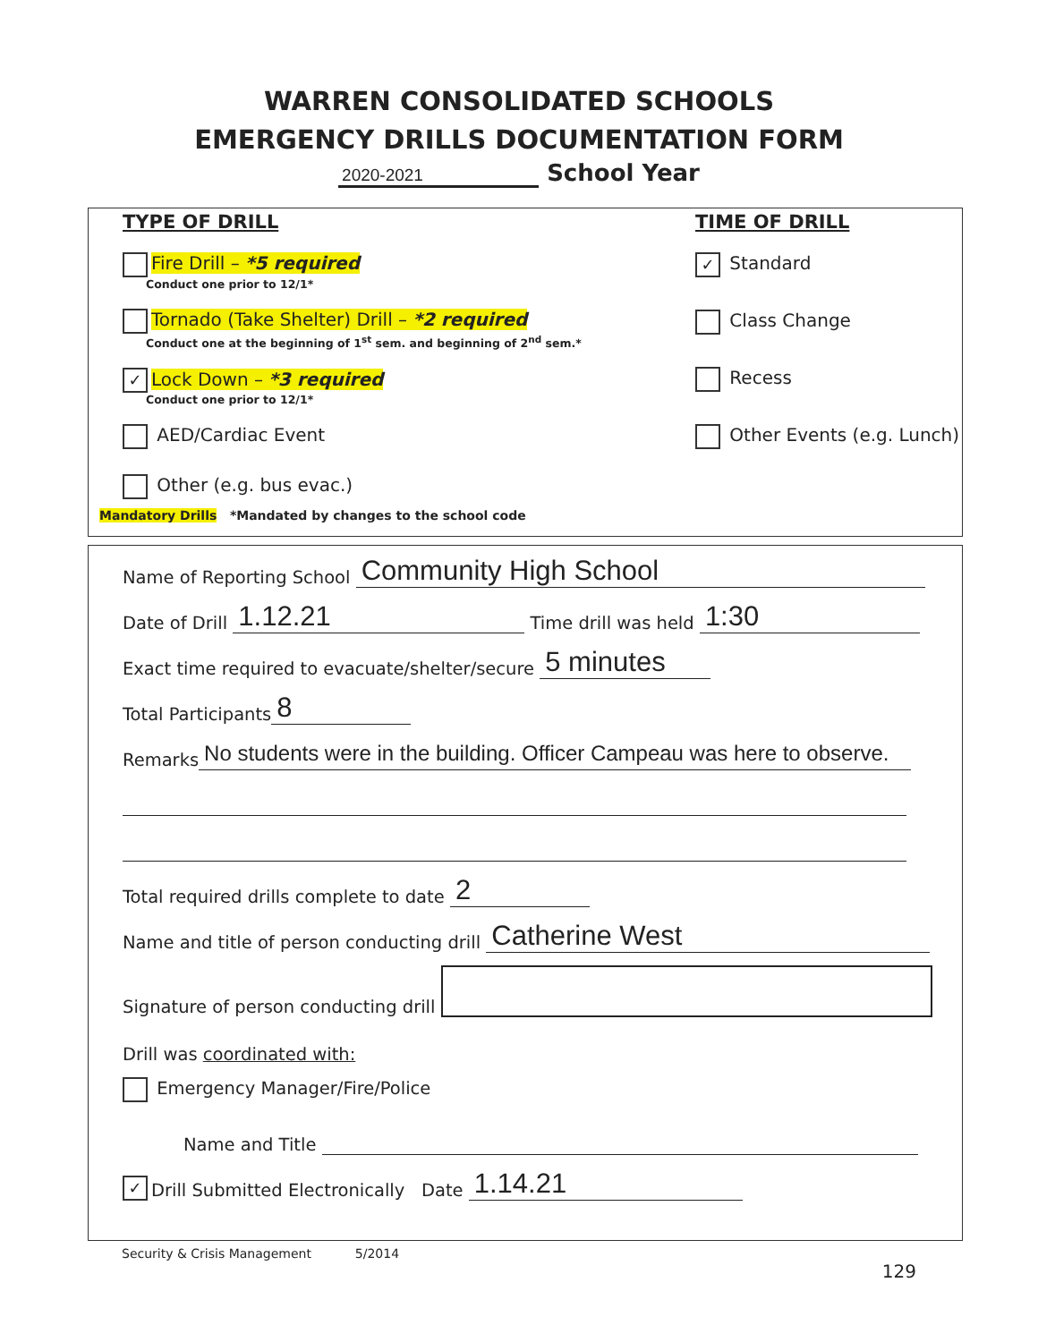WARREN CONSOLIDATED SCHOOLS
EMERGENCY DRILLS DOCUMENTATION FORM
2020-2021 School Year
TYPE OF DRILL
Fire Drill – *5 required
Conduct one prior to 12/1*
Tornado (Take Shelter) Drill – *2 required
Conduct one at the beginning of 1<sup>st</sup> sem. and beginning of 2<sup>nd</sup> sem.*
✓ Lock Down – *3 required
Conduct one prior to 12/1*
AED/Cardiac Event
Other (e.g. bus evac.)
Mandatory Drills *Mandated by changes to the school code
TIME OF DRILL
✓ Standard
Class Change
Recess
Other Events (e.g. Lunch)
Name of Reporting School Community High School
Date of Drill 1.12.21 Time drill was held 1:30
Exact time required to evacuate/shelter/secure 5 minutes
Total Participants 8
Remarks No students were in the building. Officer Campeau was here to observe.
Total required drills complete to date 2
Name and title of person conducting drill Catherine West
Signature of person conducting drill
Drill was coordinated with:
Emergency Manager/Fire/Police
Name and Title
✓ Drill Submitted Electronically Date 1.14.21
Security & Crisis Management 5/2014
129